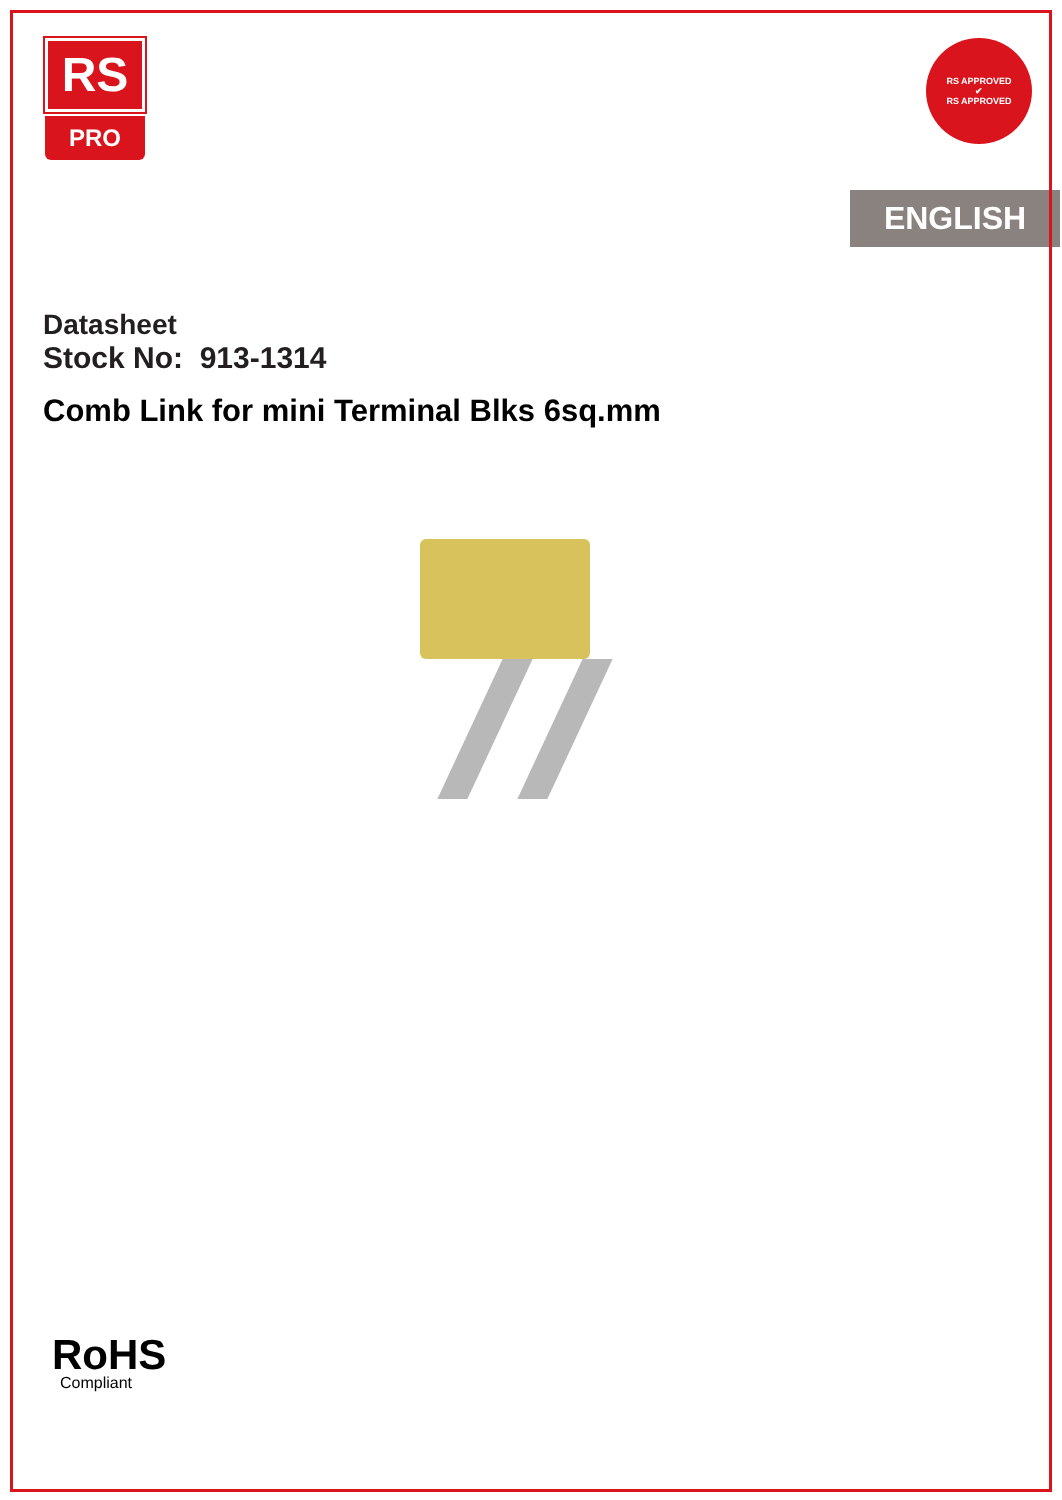RS
PRO
RS APPROVED
✔
RS APPROVED
ENGLISH
Datasheet
Stock No: 913-1314
Comb Link for mini Terminal Blks 6sq.mm
RoHS
Compliant